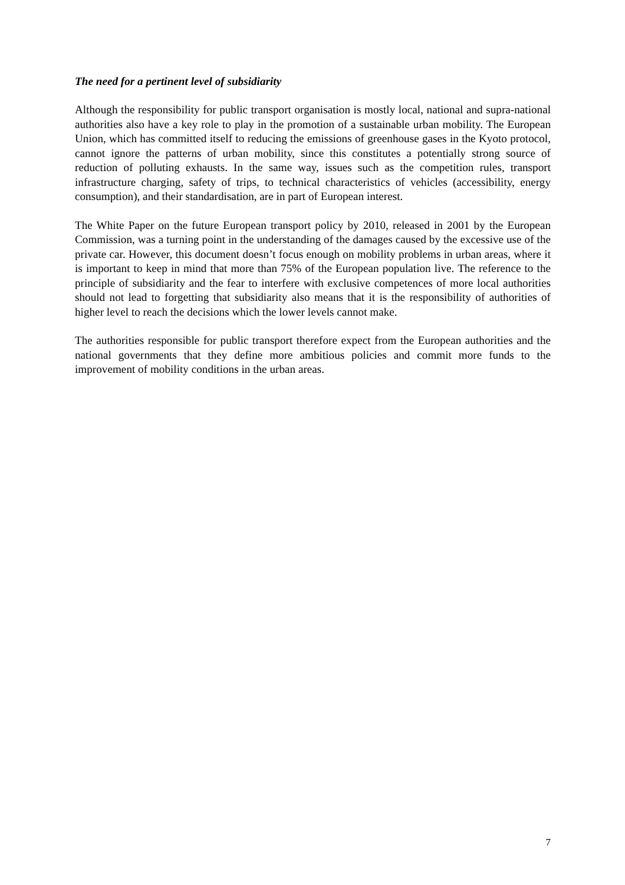The need for a pertinent level of subsidiarity
Although the responsibility for public transport organisation is mostly local, national and supra-national authorities also have a key role to play in the promotion of a sustainable urban mobility. The European Union, which has committed itself to reducing the emissions of greenhouse gases in the Kyoto protocol, cannot ignore the patterns of urban mobility, since this constitutes a potentially strong source of reduction of polluting exhausts. In the same way, issues such as the competition rules, transport infrastructure charging, safety of trips, to technical characteristics of vehicles (accessibility, energy consumption), and their standardisation, are in part of European interest.
The White Paper on the future European transport policy by 2010, released in 2001 by the European Commission, was a turning point in the understanding of the damages caused by the excessive use of the private car. However, this document doesn’t focus enough on mobility problems in urban areas, where it is important to keep in mind that more than 75% of the European population live. The reference to the principle of subsidiarity and the fear to interfere with exclusive competences of more local authorities should not lead to forgetting that subsidiarity also means that it is the responsibility of authorities of higher level to reach the decisions which the lower levels cannot make.
The authorities responsible for public transport therefore expect from the European authorities and the national governments that they define more ambitious policies and commit more funds to the improvement of mobility conditions in the urban areas.
7